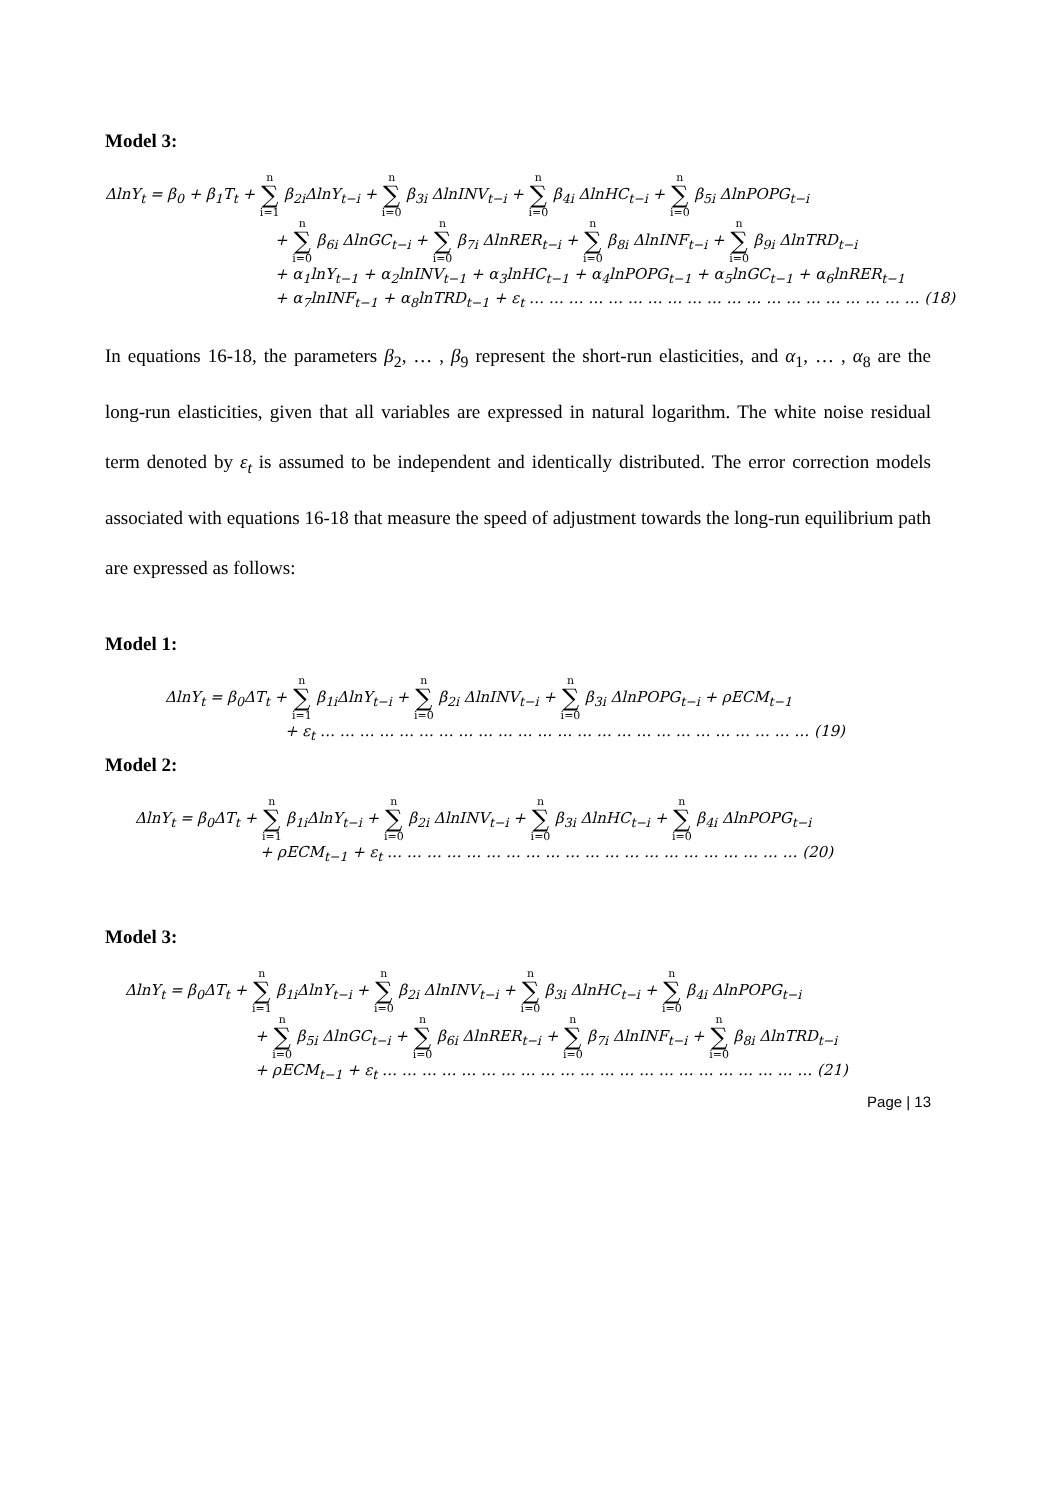Model 3:
ΔlnY<sub>t</sub> = β<sub>0</sub> + β<sub>1</sub>T<sub>t</sub> + n ∑ i=1 β<sub>2i</sub>ΔlnY<sub>t−i</sub> + n ∑ i=0 β<sub>3i</sub> ΔlnINV<sub>t−i</sub> + n ∑ i=0 β<sub>4i</sub> ΔlnHC<sub>t−i</sub> + n ∑ i=0 β<sub>5i</sub> ΔlnPOPG<sub>t−i</sub>
+ n ∑ i=0 β<sub>6i</sub> ΔlnGC<sub>t−i</sub> + n ∑ i=0 β<sub>7i</sub> ΔlnRER<sub>t−i</sub> + n ∑ i=0 β<sub>8i</sub> ΔlnINF<sub>t−i</sub> + n ∑ i=0 β<sub>9i</sub> ΔlnTRD<sub>t−i</sub>
+ α<sub>1</sub>lnY<sub>t−1</sub> + α<sub>2</sub>lnINV<sub>t−1</sub> + α<sub>3</sub>lnHC<sub>t−1</sub> + α<sub>4</sub>lnPOPG<sub>t−1</sub> + α<sub>5</sub>lnGC<sub>t−1</sub> + α<sub>6</sub>lnRER<sub>t−1</sub>
+ α<sub>7</sub>lnINF<sub>t−1</sub> + α<sub>8</sub>lnTRD<sub>t−1</sub> + ε<sub>t</sub> … … … … … … … … … … … … … … … … … … … … (18)
In equations 16-18, the parameters β<sub>2</sub>, … , β<sub>9</sub> represent the short-run elasticities, and α<sub>1</sub>, … , α<sub>8</sub> are the long-run elasticities, given that all variables are expressed in natural logarithm. The white noise residual term denoted by ε<sub>t</sub> is assumed to be independent and identically distributed. The error correction models associated with equations 16-18 that measure the speed of adjustment towards the long-run equilibrium path are expressed as follows:
Model 1:
ΔlnY<sub>t</sub> = β<sub>0</sub>ΔT<sub>t</sub> + n ∑ i=1 β<sub>1i</sub>ΔlnY<sub>t−i</sub> + n ∑ i=0 β<sub>2i</sub> ΔlnINV<sub>t−i</sub> + n ∑ i=0 β<sub>3i</sub> ΔlnPOPG<sub>t−i</sub> + ρECM<sub>t−1</sub>
+ ε<sub>t</sub> … … … … … … … … … … … … … … … … … … … … … … … … … (19)
Model 2:
ΔlnY<sub>t</sub> = β<sub>0</sub>ΔT<sub>t</sub> + n ∑ i=1 β<sub>1i</sub>ΔlnY<sub>t−i</sub> + n ∑ i=0 β<sub>2i</sub> ΔlnINV<sub>t−i</sub> + n ∑ i=0 β<sub>3i</sub> ΔlnHC<sub>t−i</sub> + n ∑ i=0 β<sub>4i</sub> ΔlnPOPG<sub>t−i</sub>
+ ρECM<sub>t−1</sub> + ε<sub>t</sub> … … … … … … … … … … … … … … … … … … … … … (20)
Model 3:
ΔlnY<sub>t</sub> = β<sub>0</sub>ΔT<sub>t</sub> + n ∑ i=1 β<sub>1i</sub>ΔlnY<sub>t−i</sub> + n ∑ i=0 β<sub>2i</sub> ΔlnINV<sub>t−i</sub> + n ∑ i=0 β<sub>3i</sub> ΔlnHC<sub>t−i</sub> + n ∑ i=0 β<sub>4i</sub> ΔlnPOPG<sub>t−i</sub>
+ n ∑ i=0 β<sub>5i</sub> ΔlnGC<sub>t−i</sub> + n ∑ i=0 β<sub>6i</sub> ΔlnRER<sub>t−i</sub> + n ∑ i=0 β<sub>7i</sub> ΔlnINF<sub>t−i</sub> + n ∑ i=0 β<sub>8i</sub> ΔlnTRD<sub>t−i</sub>
+ ρECM<sub>t−1</sub> + ε<sub>t</sub> … … … … … … … … … … … … … … … … … … … … … … (21)
Page | 13